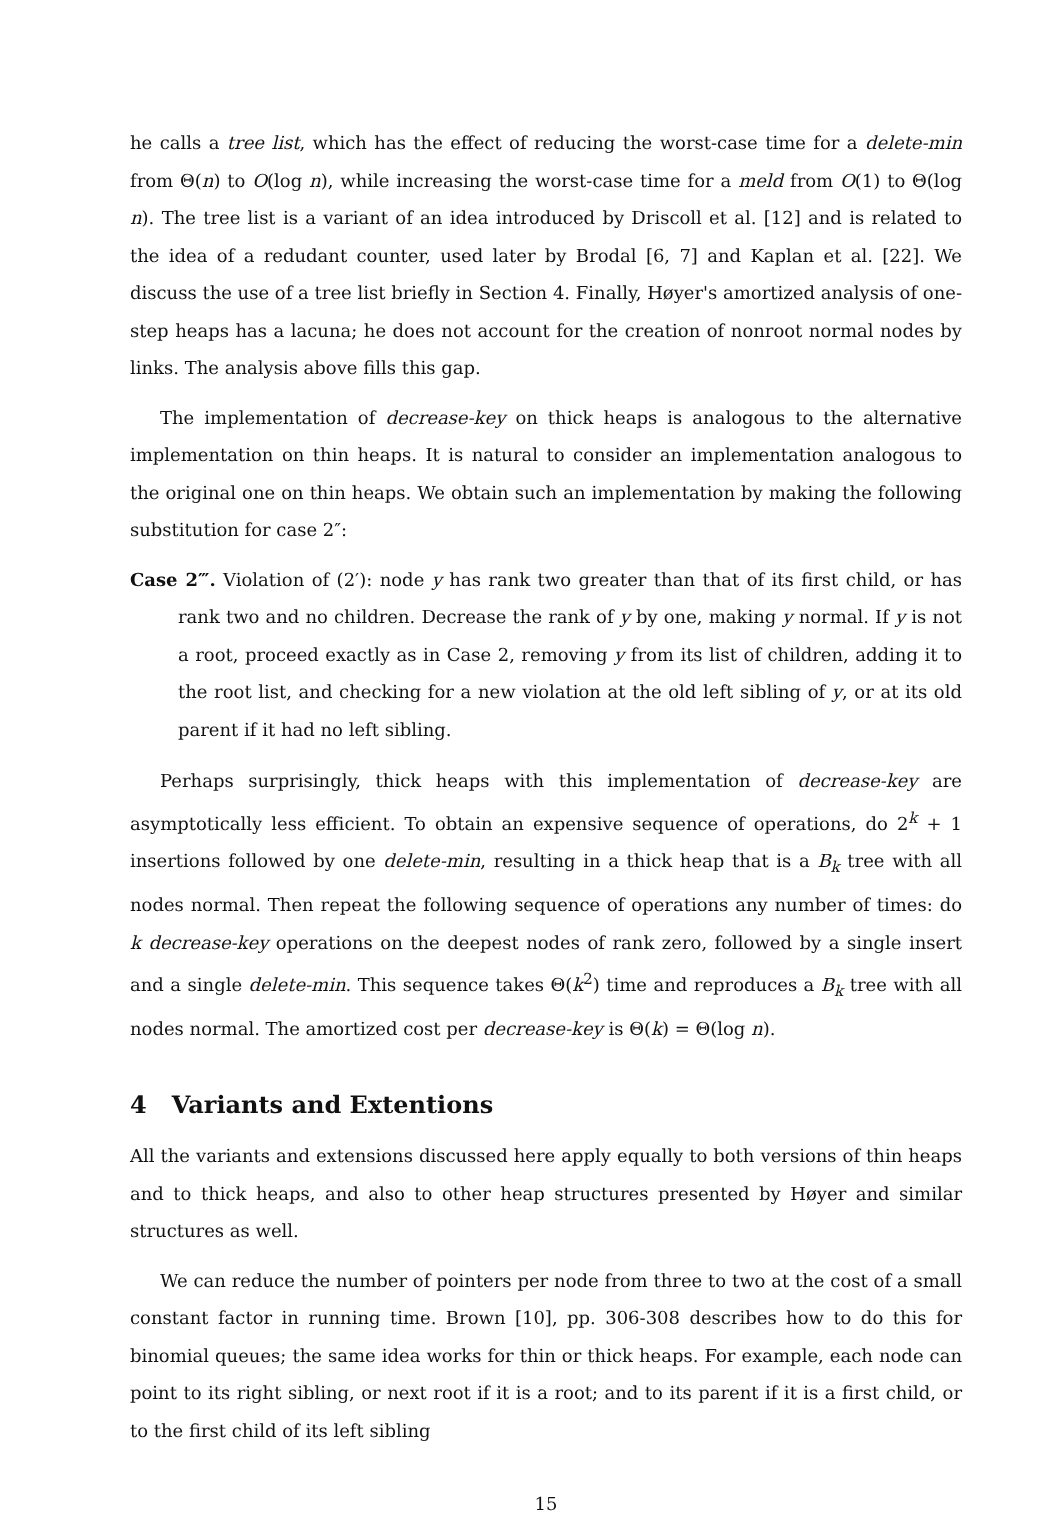he calls a tree list, which has the effect of reducing the worst-case time for a delete-min from Θ(n) to O(log n), while increasing the worst-case time for a meld from O(1) to Θ(log n). The tree list is a variant of an idea introduced by Driscoll et al. [12] and is related to the idea of a redudant counter, used later by Brodal [6, 7] and Kaplan et al. [22]. We discuss the use of a tree list briefly in Section 4. Finally, Høyer's amortized analysis of one-step heaps has a lacuna; he does not account for the creation of nonroot normal nodes by links. The analysis above fills this gap.
The implementation of decrease-key on thick heaps is analogous to the alternative implementation on thin heaps. It is natural to consider an implementation analogous to the original one on thin heaps. We obtain such an implementation by making the following substitution for case 2″:
Case 2‴. Violation of (2′): node y has rank two greater than that of its first child, or has rank two and no children. Decrease the rank of y by one, making y normal. If y is not a root, proceed exactly as in Case 2, removing y from its list of children, adding it to the root list, and checking for a new violation at the old left sibling of y, or at its old parent if it had no left sibling.
Perhaps surprisingly, thick heaps with this implementation of decrease-key are asymptotically less efficient. To obtain an expensive sequence of operations, do 2<sup>k</sup> + 1 insertions followed by one delete-min, resulting in a thick heap that is a B<sub>k</sub> tree with all nodes normal. Then repeat the following sequence of operations any number of times: do k decrease-key operations on the deepest nodes of rank zero, followed by a single insert and a single delete-min. This sequence takes Θ(k<sup>2</sup>) time and reproduces a B<sub>k</sub> tree with all nodes normal. The amortized cost per decrease-key is Θ(k) = Θ(log n).
4 Variants and Extentions
All the variants and extensions discussed here apply equally to both versions of thin heaps and to thick heaps, and also to other heap structures presented by Høyer and similar structures as well.
We can reduce the number of pointers per node from three to two at the cost of a small constant factor in running time. Brown [10], pp. 306-308 describes how to do this for binomial queues; the same idea works for thin or thick heaps. For example, each node can point to its right sibling, or next root if it is a root; and to its parent if it is a first child, or to the first child of its left sibling
15